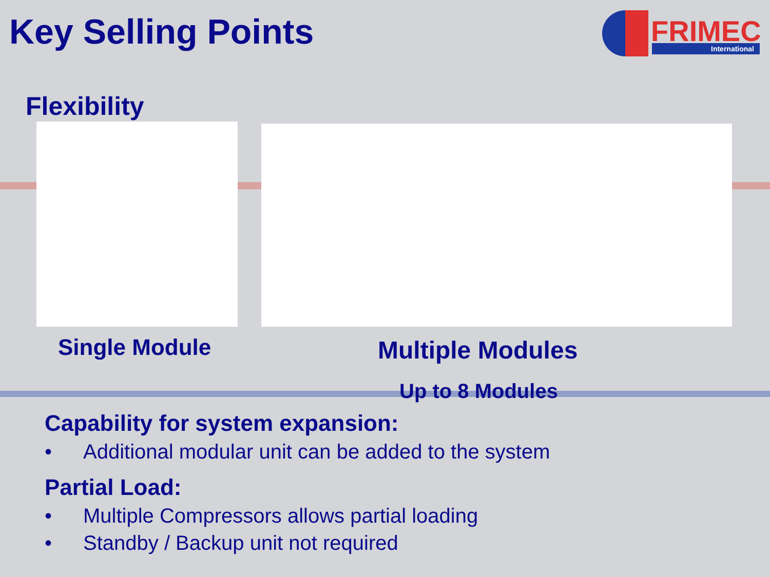Key Selling Points
FRIMEC
International
Flexibility
Single Module Multiple Modules
Up to 8 Modules
Capability for system expansion:
• Additional modular unit can be added to the system
Partial Load:
• Multiple Compressors allows partial loading
• Standby / Backup unit not required